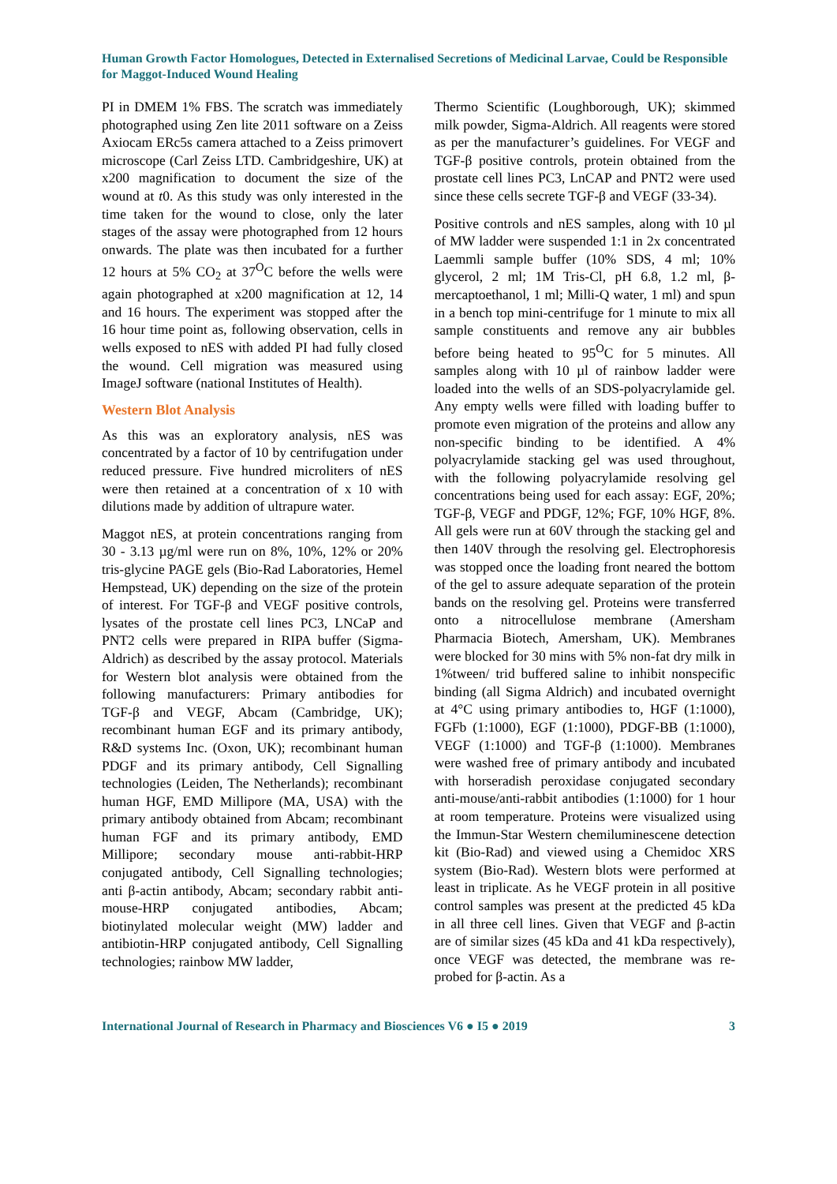Human Growth Factor Homologues, Detected in Externalised Secretions of Medicinal Larvae, Could be Responsible for Maggot-Induced Wound Healing
PI in DMEM 1% FBS. The scratch was immediately photographed using Zen lite 2011 software on a Zeiss Axiocam ERc5s camera attached to a Zeiss primovert microscope (Carl Zeiss LTD. Cambridgeshire, UK) at x200 magnification to document the size of the wound at t0. As this study was only interested in the time taken for the wound to close, only the later stages of the assay were photographed from 12 hours onwards. The plate was then incubated for a further 12 hours at 5% CO<sub>2</sub> at 37<sup>O</sup>C before the wells were again photographed at x200 magnification at 12, 14 and 16 hours. The experiment was stopped after the 16 hour time point as, following observation, cells in wells exposed to nES with added PI had fully closed the wound. Cell migration was measured using ImageJ software (national Institutes of Health).
Western Blot Analysis
As this was an exploratory analysis, nES was concentrated by a factor of 10 by centrifugation under reduced pressure. Five hundred microliters of nES were then retained at a concentration of x 10 with dilutions made by addition of ultrapure water.
Maggot nES, at protein concentrations ranging from 30 - 3.13 µg/ml were run on 8%, 10%, 12% or 20% tris-glycine PAGE gels (Bio-Rad Laboratories, Hemel Hempstead, UK) depending on the size of the protein of interest. For TGF-β and VEGF positive controls, lysates of the prostate cell lines PC3, LNCaP and PNT2 cells were prepared in RIPA buffer (Sigma-Aldrich) as described by the assay protocol. Materials for Western blot analysis were obtained from the following manufacturers: Primary antibodies for TGF-β and VEGF, Abcam (Cambridge, UK); recombinant human EGF and its primary antibody, R&D systems Inc. (Oxon, UK); recombinant human PDGF and its primary antibody, Cell Signalling technologies (Leiden, The Netherlands); recombinant human HGF, EMD Millipore (MA, USA) with the primary antibody obtained from Abcam; recombinant human FGF and its primary antibody, EMD Millipore; secondary mouse anti-rabbit-HRP conjugated antibody, Cell Signalling technologies; anti β-actin antibody, Abcam; secondary rabbit anti-mouse-HRP conjugated antibodies, Abcam; biotinylated molecular weight (MW) ladder and antibiotin-HRP conjugated antibody, Cell Signalling technologies; rainbow MW ladder,
Thermo Scientific (Loughborough, UK); skimmed milk powder, Sigma-Aldrich. All reagents were stored as per the manufacturer’s guidelines. For VEGF and TGF-β positive controls, protein obtained from the prostate cell lines PC3, LnCAP and PNT2 were used since these cells secrete TGF-β and VEGF (33-34).
Positive controls and nES samples, along with 10 µl of MW ladder were suspended 1:1 in 2x concentrated Laemmli sample buffer (10% SDS, 4 ml; 10% glycerol, 2 ml; 1M Tris-Cl, pH 6.8, 1.2 ml, β-mercaptoethanol, 1 ml; Milli-Q water, 1 ml) and spun in a bench top mini-centrifuge for 1 minute to mix all sample constituents and remove any air bubbles before being heated to 95<sup>O</sup>C for 5 minutes. All samples along with 10 µl of rainbow ladder were loaded into the wells of an SDS-polyacrylamide gel. Any empty wells were filled with loading buffer to promote even migration of the proteins and allow any non-specific binding to be identified. A 4% polyacrylamide stacking gel was used throughout, with the following polyacrylamide resolving gel concentrations being used for each assay: EGF, 20%; TGF-β, VEGF and PDGF, 12%; FGF, 10% HGF, 8%. All gels were run at 60V through the stacking gel and then 140V through the resolving gel. Electrophoresis was stopped once the loading front neared the bottom of the gel to assure adequate separation of the protein bands on the resolving gel. Proteins were transferred onto a nitrocellulose membrane (Amersham Pharmacia Biotech, Amersham, UK). Membranes were blocked for 30 mins with 5% non-fat dry milk in 1%tween/ trid buffered saline to inhibit nonspecific binding (all Sigma Aldrich) and incubated overnight at 4°C using primary antibodies to, HGF (1:1000), FGFb (1:1000), EGF (1:1000), PDGF-BB (1:1000), VEGF (1:1000) and TGF-β (1:1000). Membranes were washed free of primary antibody and incubated with horseradish peroxidase conjugated secondary anti-mouse/anti-rabbit antibodies (1:1000) for 1 hour at room temperature. Proteins were visualized using the Immun-Star Western chemiluminescene detection kit (Bio-Rad) and viewed using a Chemidoc XRS system (Bio-Rad). Western blots were performed at least in triplicate. As he VEGF protein in all positive control samples was present at the predicted 45 kDa in all three cell lines. Given that VEGF and β-actin are of similar sizes (45 kDa and 41 kDa respectively), once VEGF was detected, the membrane was re-probed for β-actin. As a
International Journal of Research in Pharmacy and Biosciences V6 ● I5 ● 2019 3